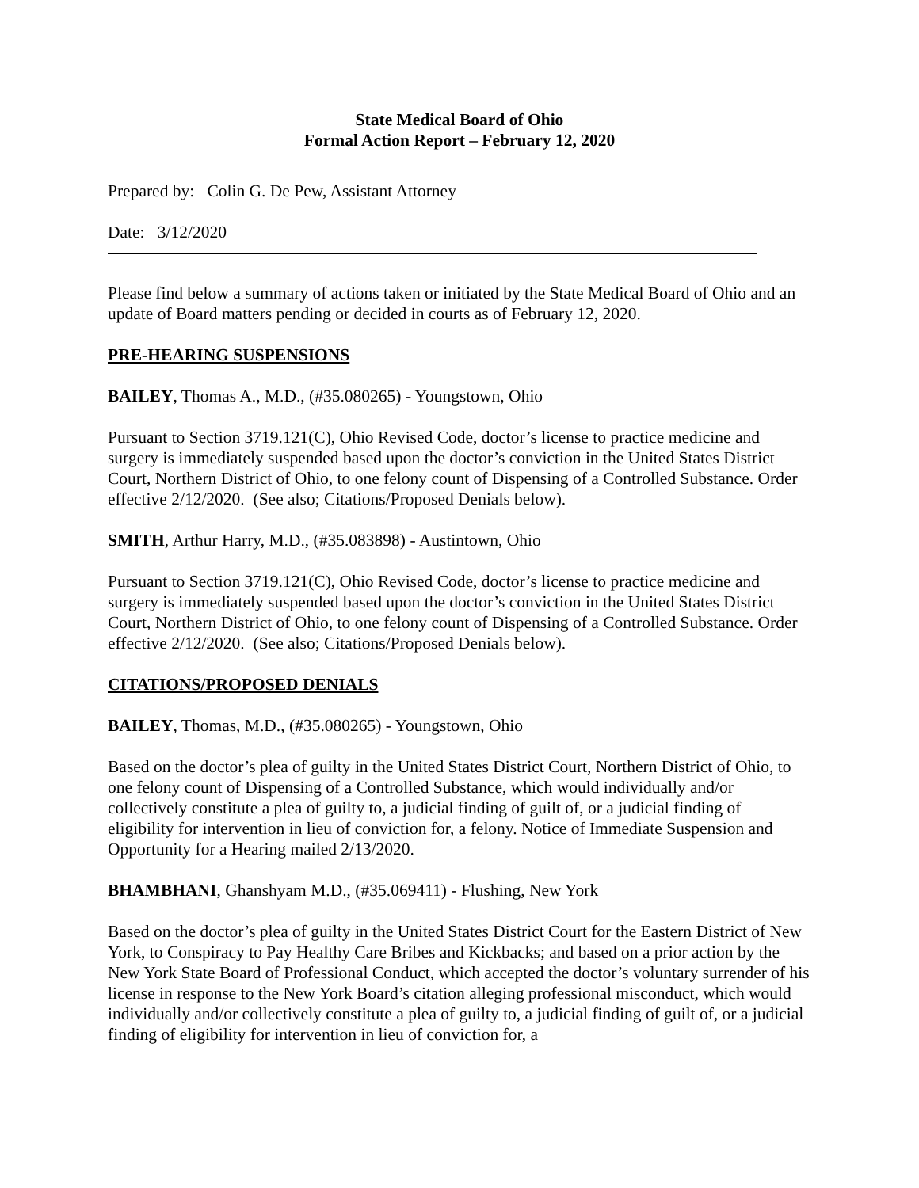State Medical Board of Ohio
Formal Action Report – February 12, 2020
Prepared by: Colin G. De Pew, Assistant Attorney
Date: 3/12/2020
Please find below a summary of actions taken or initiated by the State Medical Board of Ohio and an update of Board matters pending or decided in courts as of February 12, 2020.
PRE-HEARING SUSPENSIONS
BAILEY, Thomas A., M.D., (#35.080265) - Youngstown, Ohio
Pursuant to Section 3719.121(C), Ohio Revised Code, doctor’s license to practice medicine and surgery is immediately suspended based upon the doctor’s conviction in the United States District Court, Northern District of Ohio, to one felony count of Dispensing of a Controlled Substance. Order effective 2/12/2020. (See also; Citations/Proposed Denials below).
SMITH, Arthur Harry, M.D., (#35.083898) - Austintown, Ohio
Pursuant to Section 3719.121(C), Ohio Revised Code, doctor’s license to practice medicine and surgery is immediately suspended based upon the doctor’s conviction in the United States District Court, Northern District of Ohio, to one felony count of Dispensing of a Controlled Substance. Order effective 2/12/2020. (See also; Citations/Proposed Denials below).
CITATIONS/PROPOSED DENIALS
BAILEY, Thomas, M.D., (#35.080265) - Youngstown, Ohio
Based on the doctor’s plea of guilty in the United States District Court, Northern District of Ohio, to one felony count of Dispensing of a Controlled Substance, which would individually and/or collectively constitute a plea of guilty to, a judicial finding of guilt of, or a judicial finding of eligibility for intervention in lieu of conviction for, a felony. Notice of Immediate Suspension and Opportunity for a Hearing mailed 2/13/2020.
BHAMBHANI, Ghanshyam M.D., (#35.069411) - Flushing, New York
Based on the doctor’s plea of guilty in the United States District Court for the Eastern District of New York, to Conspiracy to Pay Healthy Care Bribes and Kickbacks; and based on a prior action by the New York State Board of Professional Conduct, which accepted the doctor’s voluntary surrender of his license in response to the New York Board’s citation alleging professional misconduct, which would individually and/or collectively constitute a plea of guilty to, a judicial finding of guilt of, or a judicial finding of eligibility for intervention in lieu of conviction for, a